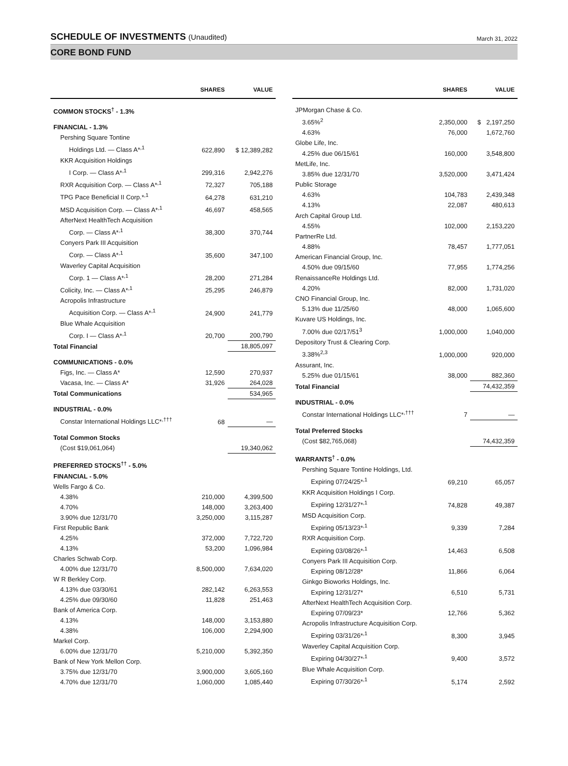SCHEDULE OF INVESTMENTS (Unaudited)
March 31, 2022
CORE BOND FUND
| | SHARES | VALUE |
| --- | --- | --- |
| COMMON STOCKS<sup>†</sup> - 1.3% | | |
| FINANCIAL - 1.3% | | |
| Pershing Square Tontine | | |
| Holdings Ltd. — Class A*<sup>,1</sup> | 622,890 | $ 12,389,282 |
| KKR Acquisition Holdings | | |
| I Corp. — Class A*<sup>,1</sup> | 299,316 | 2,942,276 |
| RXR Acquisition Corp. — Class A*<sup>,1</sup> | 72,327 | 705,188 |
| TPG Pace Beneficial II Corp.*<sup>,1</sup> | 64,278 | 631,210 |
| MSD Acquisition Corp. — Class A*<sup>,1</sup> | 46,697 | 458,565 |
| AfterNext HealthTech Acquisition | | |
| Corp. — Class A*<sup>,1</sup> | 38,300 | 370,744 |
| Conyers Park III Acquisition | | |
| Corp. — Class A*<sup>,1</sup> | 35,600 | 347,100 |
| Waverley Capital Acquisition | | |
| Corp. 1 — Class A*<sup>,1</sup> | 28,200 | 271,284 |
| Colicity, Inc. — Class A*<sup>,1</sup> | 25,295 | 246,879 |
| Acropolis Infrastructure | | |
| Acquisition Corp. — Class A*<sup>,1</sup> | 24,900 | 241,779 |
| Blue Whale Acquisition | | |
| Corp. I — Class A*<sup>,1</sup> | 20,700 | 200,790 |
| Total Financial | | 18,805,097 |
| COMMUNICATIONS - 0.0% | | |
| Figs, Inc. — Class A* | 12,590 | 270,937 |
| Vacasa, Inc. — Class A* | 31,926 | 264,028 |
| Total Communications | | 534,965 |
| INDUSTRIAL - 0.0% | | |
| Constar International Holdings LLC*<sup>,†††</sup> | 68 | — |
| Total Common Stocks | | |
| (Cost $19,061,064) | | 19,340,062 |
| PREFERRED STOCKS<sup>††</sup> - 5.0% | | |
| FINANCIAL - 5.0% | | |
| Wells Fargo & Co. | | |
| 4.38% | 210,000 | 4,399,500 |
| 4.70% | 148,000 | 3,263,400 |
| 3.90% due 12/31/70 | 3,250,000 | 3,115,287 |
| First Republic Bank | | |
| 4.25% | 372,000 | 7,722,720 |
| 4.13% | 53,200 | 1,096,984 |
| Charles Schwab Corp. | | |
| 4.00% due 12/31/70 | 8,500,000 | 7,634,020 |
| W R Berkley Corp. | | |
| 4.13% due 03/30/61 | 282,142 | 6,263,553 |
| 4.25% due 09/30/60 | 11,828 | 251,463 |
| Bank of America Corp. | | |
| 4.13% | 148,000 | 3,153,880 |
| 4.38% | 106,000 | 2,294,900 |
| Markel Corp. | | |
| 6.00% due 12/31/70 | 5,210,000 | 5,392,350 |
| Bank of New York Mellon Corp. | | |
| 3.75% due 12/31/70 | 3,900,000 | 3,605,160 |
| 4.70% due 12/31/70 | 1,060,000 | 1,085,440 |
| | SHARES | VALUE |
| --- | --- | --- |
| JPMorgan Chase & Co. | | |
| 3.65%<sup>2</sup> | 2,350,000 | $ 2,197,250 |
| 4.63% | 76,000 | 1,672,760 |
| Globe Life, Inc. | | |
| 4.25% due 06/15/61 | 160,000 | 3,548,800 |
| MetLife, Inc. | | |
| 3.85% due 12/31/70 | 3,520,000 | 3,471,424 |
| Public Storage | | |
| 4.63% | 104,783 | 2,439,348 |
| 4.13% | 22,087 | 480,613 |
| Arch Capital Group Ltd. | | |
| 4.55% | 102,000 | 2,153,220 |
| PartnerRe Ltd. | | |
| 4.88% | 78,457 | 1,777,051 |
| American Financial Group, Inc. | | |
| 4.50% due 09/15/60 | 77,955 | 1,774,256 |
| RenaissanceRe Holdings Ltd. | | |
| 4.20% | 82,000 | 1,731,020 |
| CNO Financial Group, Inc. | | |
| 5.13% due 11/25/60 | 48,000 | 1,065,600 |
| Kuvare US Holdings, Inc. | | |
| 7.00% due 02/17/51<sup>3</sup> | 1,000,000 | 1,040,000 |
| Depository Trust & Clearing Corp. | | |
| 3.38%<sup>2,3</sup> | 1,000,000 | 920,000 |
| Assurant, Inc. | | |
| 5.25% due 01/15/61 | 38,000 | 882,360 |
| Total Financial | | 74,432,359 |
| INDUSTRIAL - 0.0% | | |
| Constar International Holdings LLC*<sup>,†††</sup> | 7 | — |
| Total Preferred Stocks | | |
| (Cost $82,765,068) | | 74,432,359 |
| WARRANTS<sup>†</sup> - 0.0% | | |
| Pershing Square Tontine Holdings, Ltd. | | |
| Expiring 07/24/25*<sup>,1</sup> | 69,210 | 65,057 |
| KKR Acquisition Holdings I Corp. | | |
| Expiring 12/31/27*<sup>,1</sup> | 74,828 | 49,387 |
| MSD Acquisition Corp. | | |
| Expiring 05/13/23*<sup>,1</sup> | 9,339 | 7,284 |
| RXR Acquisition Corp. | | |
| Expiring 03/08/26*<sup>,1</sup> | 14,463 | 6,508 |
| Conyers Park III Acquisition Corp. | | |
| Expiring 08/12/28* | 11,866 | 6,064 |
| Ginkgo Bioworks Holdings, Inc. | | |
| Expiring 12/31/27* | 6,510 | 5,731 |
| AfterNext HealthTech Acquisition Corp. | | |
| Expiring 07/09/23* | 12,766 | 5,362 |
| Acropolis Infrastructure Acquisition Corp. | | |
| Expiring 03/31/26*<sup>,1</sup> | 8,300 | 3,945 |
| Waverley Capital Acquisition Corp. | | |
| Expiring 04/30/27*<sup>,1</sup> | 9,400 | 3,572 |
| Blue Whale Acquisition Corp. | | |
| Expiring 07/30/26*<sup>,1</sup> | 5,174 | 2,592 |